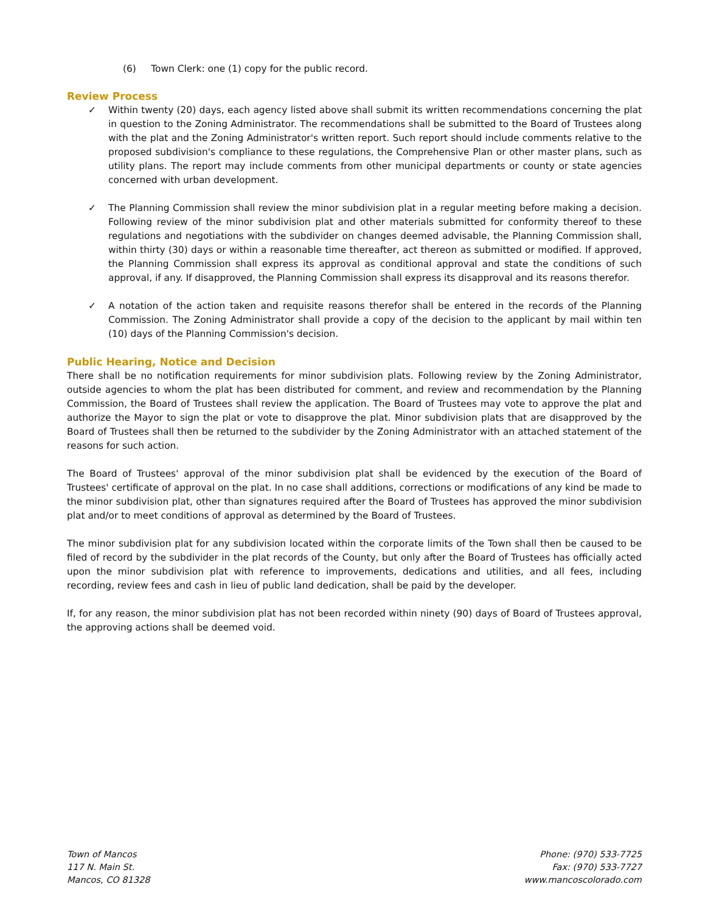(6) Town Clerk: one (1) copy for the public record.
Review Process
✓ Within twenty (20) days, each agency listed above shall submit its written recommendations concerning the plat in question to the Zoning Administrator. The recommendations shall be submitted to the Board of Trustees along with the plat and the Zoning Administrator's written report. Such report should include comments relative to the proposed subdivision's compliance to these regulations, the Comprehensive Plan or other master plans, such as utility plans. The report may include comments from other municipal departments or county or state agencies concerned with urban development.
✓ The Planning Commission shall review the minor subdivision plat in a regular meeting before making a decision. Following review of the minor subdivision plat and other materials submitted for conformity thereof to these regulations and negotiations with the subdivider on changes deemed advisable, the Planning Commission shall, within thirty (30) days or within a reasonable time thereafter, act thereon as submitted or modified. If approved, the Planning Commission shall express its approval as conditional approval and state the conditions of such approval, if any. If disapproved, the Planning Commission shall express its disapproval and its reasons therefor.
✓ A notation of the action taken and requisite reasons therefor shall be entered in the records of the Planning Commission. The Zoning Administrator shall provide a copy of the decision to the applicant by mail within ten (10) days of the Planning Commission's decision.
Public Hearing, Notice and Decision
There shall be no notification requirements for minor subdivision plats. Following review by the Zoning Administrator, outside agencies to whom the plat has been distributed for comment, and review and recommendation by the Planning Commission, the Board of Trustees shall review the application. The Board of Trustees may vote to approve the plat and authorize the Mayor to sign the plat or vote to disapprove the plat. Minor subdivision plats that are disapproved by the Board of Trustees shall then be returned to the subdivider by the Zoning Administrator with an attached statement of the reasons for such action.
The Board of Trustees' approval of the minor subdivision plat shall be evidenced by the execution of the Board of Trustees' certificate of approval on the plat. In no case shall additions, corrections or modifications of any kind be made to the minor subdivision plat, other than signatures required after the Board of Trustees has approved the minor subdivision plat and/or to meet conditions of approval as determined by the Board of Trustees.
The minor subdivision plat for any subdivision located within the corporate limits of the Town shall then be caused to be filed of record by the subdivider in the plat records of the County, but only after the Board of Trustees has officially acted upon the minor subdivision plat with reference to improvements, dedications and utilities, and all fees, including recording, review fees and cash in lieu of public land dedication, shall be paid by the developer.
If, for any reason, the minor subdivision plat has not been recorded within ninety (90) days of Board of Trustees approval, the approving actions shall be deemed void.
Town of Mancos
117 N. Main St.
Mancos, CO 81328
Phone: (970) 533-7725
Fax: (970) 533-7727
www.mancoscolorado.com